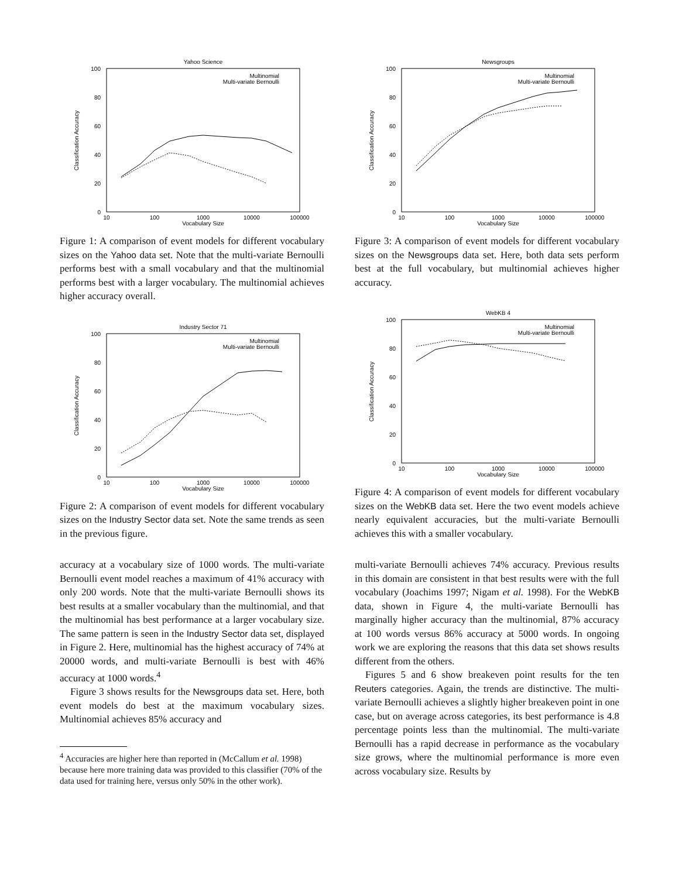Yahoo Science
100
80
60
40
20
0
10
100
1000
10000
100000
Vocabulary Size
Classification Accuracy
Multinomial
Multi-variate Bernoulli
Figure 1: A comparison of event models for different vocabulary sizes on the Yahoo data set. Note that the multi-variate Bernoulli performs best with a small vocabulary and that the multinomial performs best with a larger vocabulary. The multinomial achieves higher accuracy overall.
Industry Sector 71
100
80
60
40
20
0
10
100
1000
10000
100000
Vocabulary Size
Classification Accuracy
Multinomial
Multi-variate Bernoulli
Figure 2: A comparison of event models for different vocabulary sizes on the Industry Sector data set. Note the same trends as seen in the previous figure.
accuracy at a vocabulary size of 1000 words. The multi-variate Bernoulli event model reaches a maximum of 41% accuracy with only 200 words. Note that the multi-variate Bernoulli shows its best results at a smaller vocabulary than the multinomial, and that the multinomial has best performance at a larger vocabulary size. The same pattern is seen in the Industry Sector data set, displayed in Figure 2. Here, multinomial has the highest accuracy of 74% at 20000 words, and multi-variate Bernoulli is best with 46% accuracy at 1000 words.<sup>4</sup>
Figure 3 shows results for the Newsgroups data set. Here, both event models do best at the maximum vocabulary sizes. Multinomial achieves 85% accuracy and
<sup>4</sup> Accuracies are higher here than reported in (McCallum et al. 1998) because here more training data was provided to this classifier (70% of the data used for training here, versus only 50% in the other work).
Newsgroups
100
80
60
40
20
0
10
100
1000
10000
100000
Vocabulary Size
Classification Accuracy
Multinomial
Multi-variate Bernoulli
Figure 3: A comparison of event models for different vocabulary sizes on the Newsgroups data set. Here, both data sets perform best at the full vocabulary, but multinomial achieves higher accuracy.
WebKB 4
100
80
60
40
20
0
10
100
1000
10000
100000
Vocabulary Size
Classification Accuracy
Multinomial
Multi-variate Bernoulli
Figure 4: A comparison of event models for different vocabulary sizes on the WebKB data set. Here the two event models achieve nearly equivalent accuracies, but the multi-variate Bernoulli achieves this with a smaller vocabulary.
multi-variate Bernoulli achieves 74% accuracy. Previous results in this domain are consistent in that best results were with the full vocabulary (Joachims 1997; Nigam et al. 1998). For the WebKB data, shown in Figure 4, the multi-variate Bernoulli has marginally higher accuracy than the multinomial, 87% accuracy at 100 words versus 86% accuracy at 5000 words. In ongoing work we are exploring the reasons that this data set shows results different from the others.
Figures 5 and 6 show breakeven point results for the ten Reuters categories. Again, the trends are distinctive. The multi-variate Bernoulli achieves a slightly higher breakeven point in one case, but on average across categories, its best performance is 4.8 percentage points less than the multinomial. The multi-variate Bernoulli has a rapid decrease in performance as the vocabulary size grows, where the multinomial performance is more even across vocabulary size. Results by